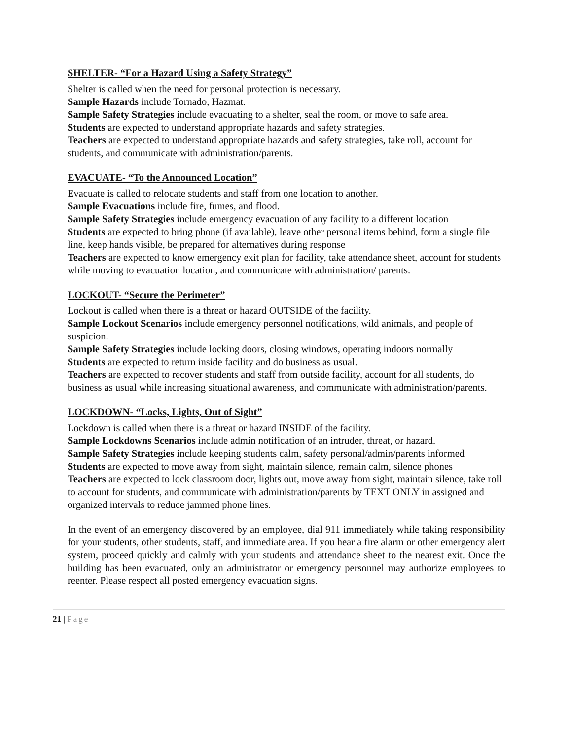SHELTER- “For a Hazard Using a Safety Strategy”
Shelter is called when the need for personal protection is necessary.
Sample Hazards include Tornado, Hazmat.
Sample Safety Strategies include evacuating to a shelter, seal the room, or move to safe area.
Students are expected to understand appropriate hazards and safety strategies.
Teachers are expected to understand appropriate hazards and safety strategies, take roll, account for students, and communicate with administration/parents.
EVACUATE- “To the Announced Location”
Evacuate is called to relocate students and staff from one location to another.
Sample Evacuations include fire, fumes, and flood.
Sample Safety Strategies include emergency evacuation of any facility to a different location
Students are expected to bring phone (if available), leave other personal items behind, form a single file line, keep hands visible, be prepared for alternatives during response
Teachers are expected to know emergency exit plan for facility, take attendance sheet, account for students while moving to evacuation location, and communicate with administration/ parents.
LOCKOUT- “Secure the Perimeter”
Lockout is called when there is a threat or hazard OUTSIDE of the facility.
Sample Lockout Scenarios include emergency personnel notifications, wild animals, and people of suspicion.
Sample Safety Strategies include locking doors, closing windows, operating indoors normally
Students are expected to return inside facility and do business as usual.
Teachers are expected to recover students and staff from outside facility, account for all students, do business as usual while increasing situational awareness, and communicate with administration/parents.
LOCKDOWN- “Locks, Lights, Out of Sight”
Lockdown is called when there is a threat or hazard INSIDE of the facility.
Sample Lockdowns Scenarios include admin notification of an intruder, threat, or hazard.
Sample Safety Strategies include keeping students calm, safety personal/admin/parents informed
Students are expected to move away from sight, maintain silence, remain calm, silence phones
Teachers are expected to lock classroom door, lights out, move away from sight, maintain silence, take roll to account for students, and communicate with administration/parents by TEXT ONLY in assigned and organized intervals to reduce jammed phone lines.
In the event of an emergency discovered by an employee, dial 911 immediately while taking responsibility for your students, other students, staff, and immediate area. If you hear a fire alarm or other emergency alert system, proceed quickly and calmly with your students and attendance sheet to the nearest exit. Once the building has been evacuated, only an administrator or emergency personnel may authorize employees to reenter. Please respect all posted emergency evacuation signs.
21 | Page